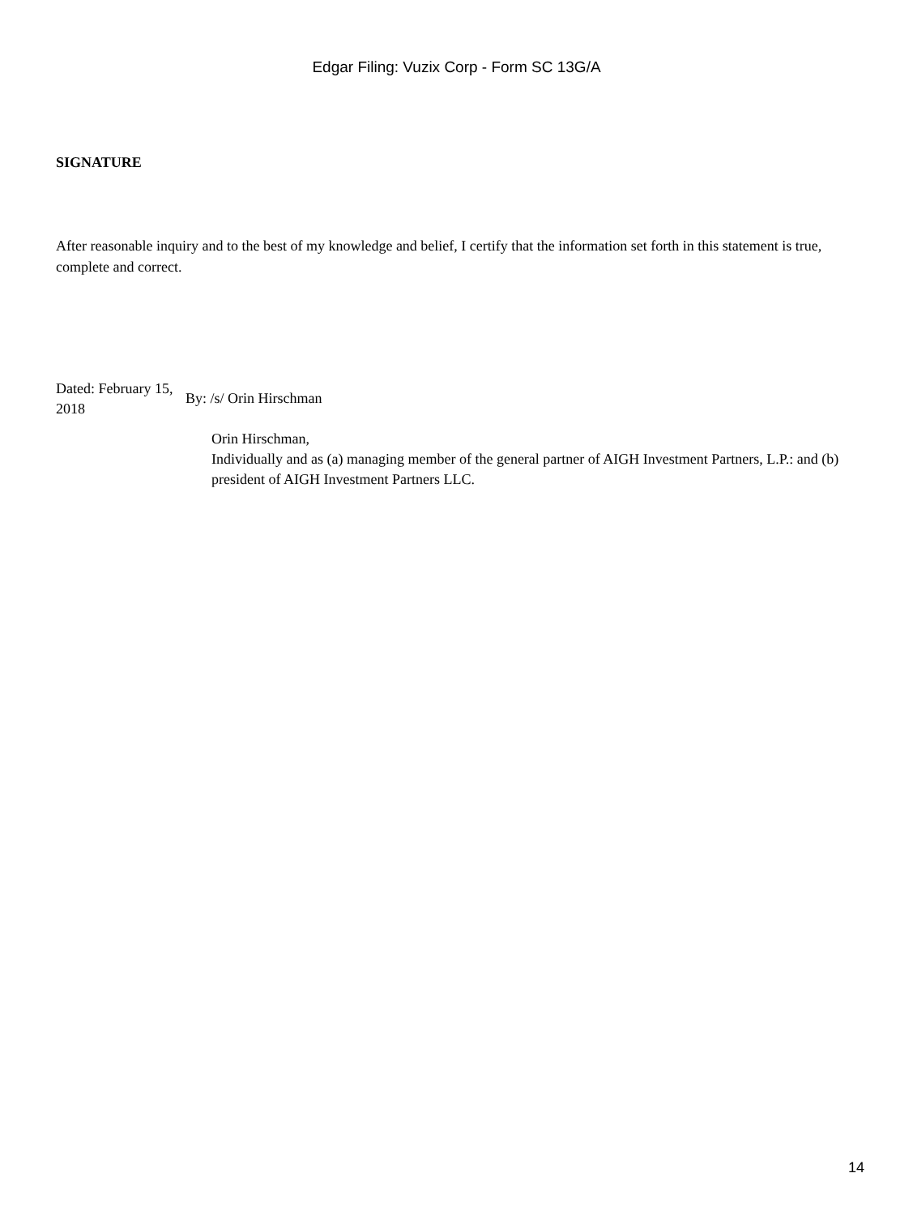Edgar Filing: Vuzix Corp - Form SC 13G/A
SIGNATURE
After reasonable inquiry and to the best of my knowledge and belief, I certify that the information set forth in this statement is true, complete and correct.
| Dated: February 15, 2018 | By: /s/ Orin Hirschman |
| | Orin Hirschman, Individually and as (a) managing member of the general partner of AIGH Investment Partners, L.P.: and (b) president of AIGH Investment Partners LLC. |
14